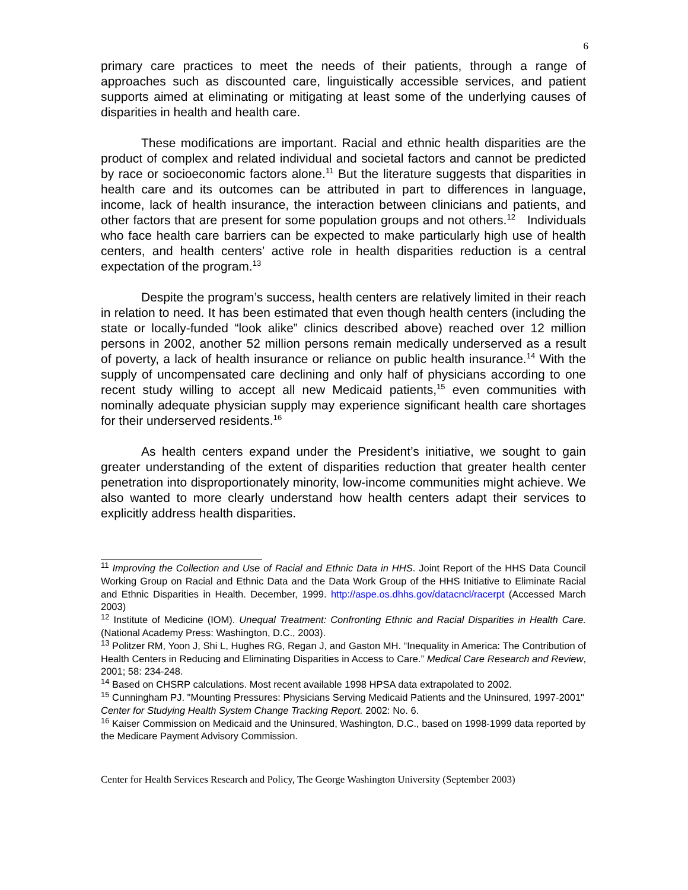6
primary care practices to meet the needs of their patients, through a range of approaches such as discounted care, linguistically accessible services, and patient supports aimed at eliminating or mitigating at least some of the underlying causes of disparities in health and health care.
These modifications are important. Racial and ethnic health disparities are the product of complex and related individual and societal factors and cannot be predicted by race or socioeconomic factors alone.<sup>11</sup> But the literature suggests that disparities in health care and its outcomes can be attributed in part to differences in language, income, lack of health insurance, the interaction between clinicians and patients, and other factors that are present for some population groups and not others.<sup>12</sup> Individuals who face health care barriers can be expected to make particularly high use of health centers, and health centers’ active role in health disparities reduction is a central expectation of the program.<sup>13</sup>
Despite the program’s success, health centers are relatively limited in their reach in relation to need. It has been estimated that even though health centers (including the state or locally-funded “look alike” clinics described above) reached over 12 million persons in 2002, another 52 million persons remain medically underserved as a result of poverty, a lack of health insurance or reliance on public health insurance.<sup>14</sup> With the supply of uncompensated care declining and only half of physicians according to one recent study willing to accept all new Medicaid patients,<sup>15</sup> even communities with nominally adequate physician supply may experience significant health care shortages for their underserved residents.<sup>16</sup>
As health centers expand under the President’s initiative, we sought to gain greater understanding of the extent of disparities reduction that greater health center penetration into disproportionately minority, low-income communities might achieve. We also wanted to more clearly understand how health centers adapt their services to explicitly address health disparities.
<sup>11</sup> Improving the Collection and Use of Racial and Ethnic Data in HHS. Joint Report of the HHS Data Council Working Group on Racial and Ethnic Data and the Data Work Group of the HHS Initiative to Eliminate Racial and Ethnic Disparities in Health. December, 1999. http://aspe.os.dhhs.gov/datacncl/racerpt (Accessed March 2003)
<sup>12</sup> Institute of Medicine (IOM). Unequal Treatment: Confronting Ethnic and Racial Disparities in Health Care. (National Academy Press: Washington, D.C., 2003).
<sup>13</sup> Politzer RM, Yoon J, Shi L, Hughes RG, Regan J, and Gaston MH. “Inequality in America: The Contribution of Health Centers in Reducing and Eliminating Disparities in Access to Care.” Medical Care Research and Review, 2001; 58: 234-248.
<sup>14</sup> Based on CHSRP calculations. Most recent available 1998 HPSA data extrapolated to 2002.
<sup>15</sup> Cunningham PJ. "Mounting Pressures: Physicians Serving Medicaid Patients and the Uninsured, 1997-2001" Center for Studying Health System Change Tracking Report. 2002: No. 6.
<sup>16</sup> Kaiser Commission on Medicaid and the Uninsured, Washington, D.C., based on 1998-1999 data reported by the Medicare Payment Advisory Commission.
Center for Health Services Research and Policy, The George Washington University (September 2003)